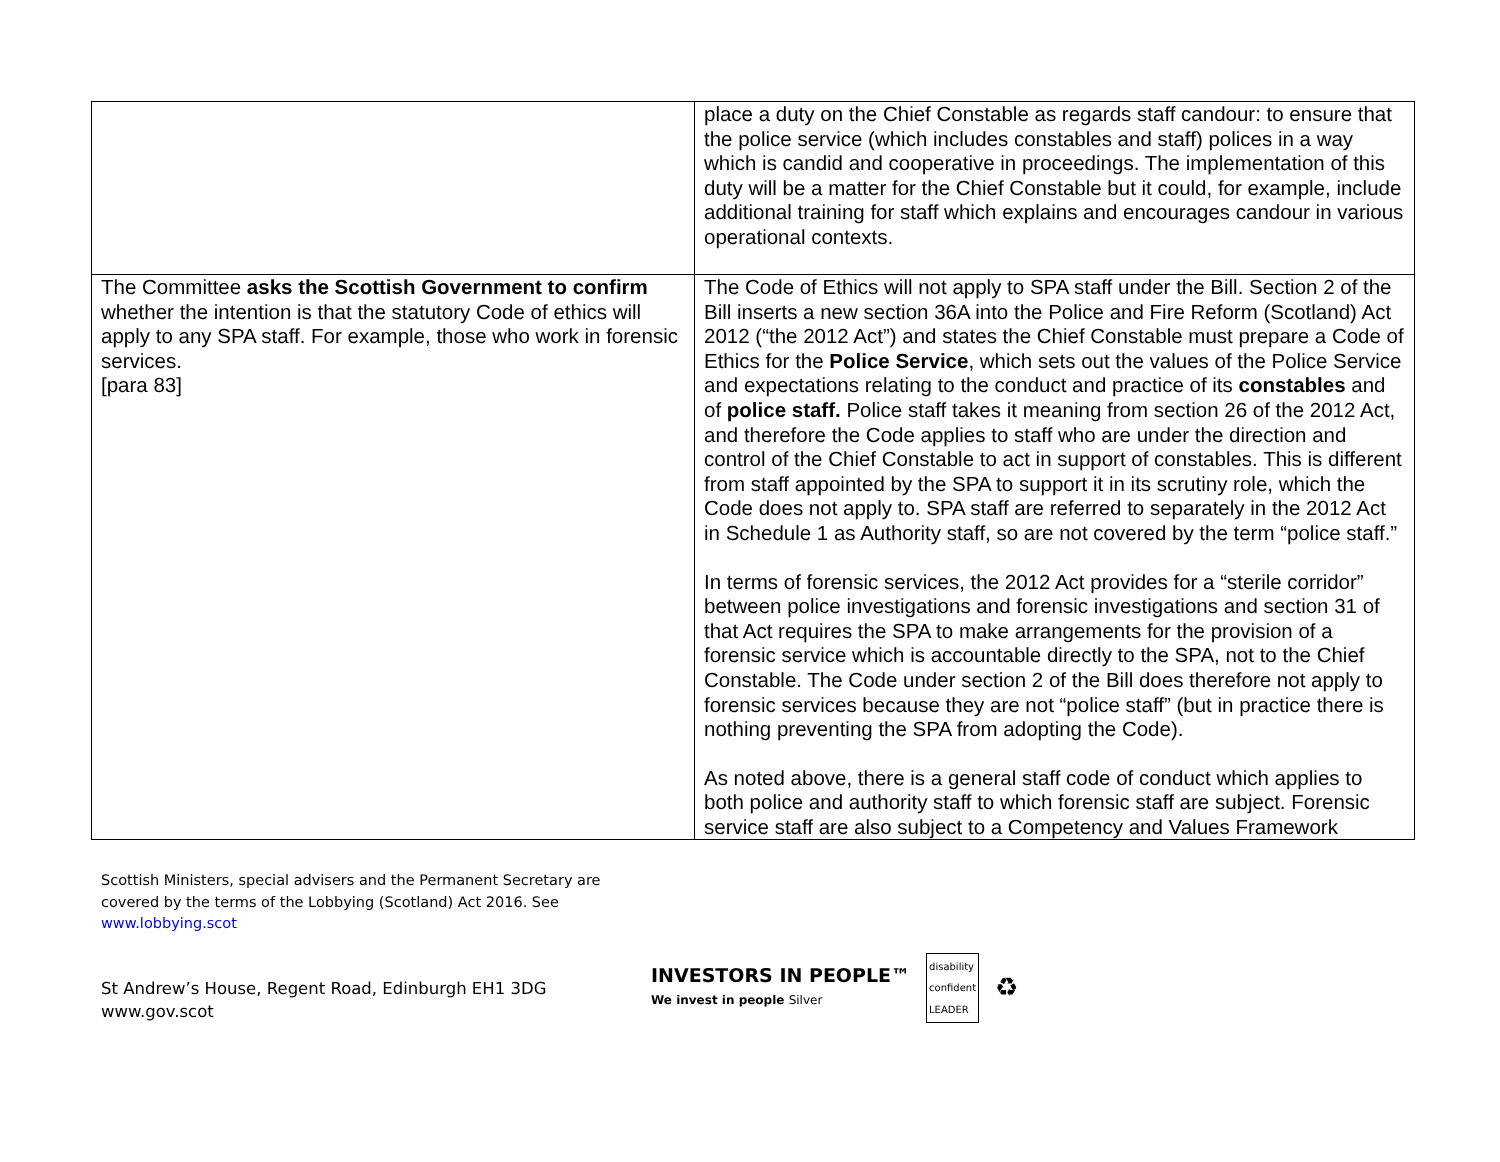| | place a duty on the Chief Constable as regards staff candour: to ensure that the police service (which includes constables and staff) polices in a way which is candid and cooperative in proceedings. The implementation of this duty will be a matter for the Chief Constable but it could, for example, include additional training for staff which explains and encourages candour in various operational contexts. |
| The Committee asks the Scottish Government to confirm whether the intention is that the statutory Code of ethics will apply to any SPA staff. For example, those who work in forensic services. [para 83] | The Code of Ethics will not apply to SPA staff under the Bill. Section 2 of the Bill inserts a new section 36A into the Police and Fire Reform (Scotland) Act 2012 (“the 2012 Act”) and states the Chief Constable must prepare a Code of Ethics for the Police Service , which sets out the values of the Police Service and expectations relating to the conduct and practice of its constables and of police staff. Police staff takes it meaning from section 26 of the 2012 Act, and therefore the Code applies to staff who are under the direction and control of the Chief Constable to act in support of constables. This is different from staff appointed by the SPA to support it in its scrutiny role, which the Code does not apply to. SPA staff are referred to separately in the 2012 Act in Schedule 1 as Authority staff, so are not covered by the term “police staff.” In terms of forensic services, the 2012 Act provides for a “sterile corridor” between police investigations and forensic investigations and section 31 of that Act requires the SPA to make arrangements for the provision of a forensic service which is accountable directly to the SPA, not to the Chief Constable. The Code under section 2 of the Bill does therefore not apply to forensic services because they are not “police staff” (but in practice there is nothing preventing the SPA from adopting the Code). As noted above, there is a general staff code of conduct which applies to both police and authority staff to which forensic staff are subject. Forensic service staff are also subject to a Competency and Values Framework |
Scottish Ministers, special advisers and the Permanent Secretary are
covered by the terms of the Lobbying (Scotland) Act 2016. See
www.lobbying.scot
St Andrew’s House, Regent Road, Edinburgh EH1 3DG
www.gov.scot
INVESTORS IN PEOPLE™
We invest in people Silver
disability
confident
LEADER
♻